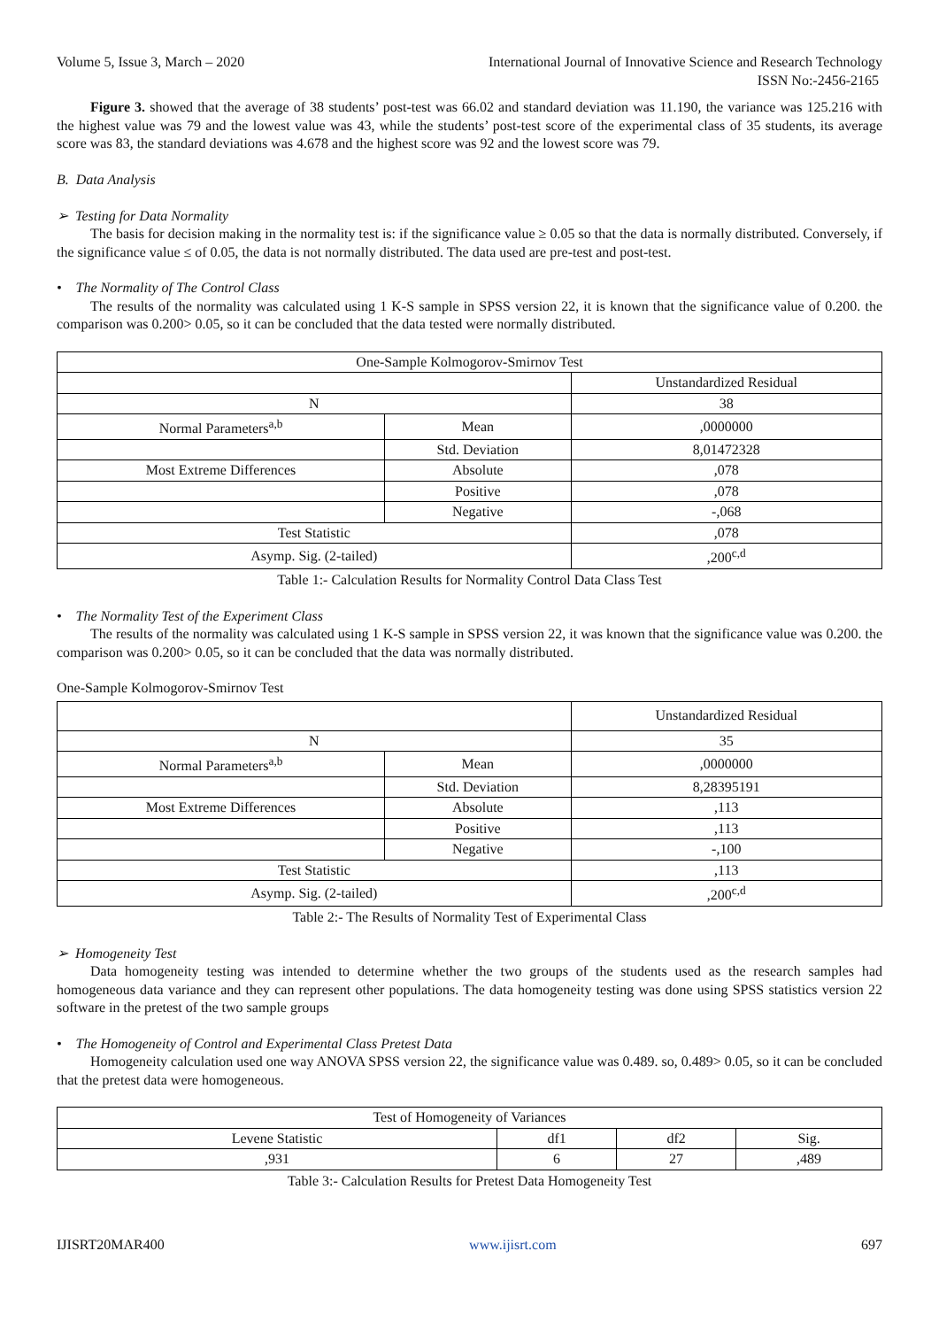Volume 5, Issue 3, March – 2020 International Journal of Innovative Science and Research Technology
ISSN No:-2456-2165
Figure 3. showed that the average of 38 students’ post-test was 66.02 and standard deviation was 11.190, the variance was 125.216 with the highest value was 79 and the lowest value was 43, while the students’ post-test score of the experimental class of 35 students, its average score was 83, the standard deviations was 4.678 and the highest score was 92 and the lowest score was 79.
B. Data Analysis
➢ Testing for Data Normality
The basis for decision making in the normality test is: if the significance value ≥ 0.05 so that the data is normally distributed. Conversely, if the significance value ≤ of 0.05, the data is not normally distributed. The data used are pre-test and post-test.
• The Normality of The Control Class
The results of the normality was calculated using 1 K-S sample in SPSS version 22, it is known that the significance value of 0.200. the comparison was 0.200> 0.05, so it can be concluded that the data tested were normally distributed.
| One-Sample Kolmogorov-Smirnov Test | | |
| | | Unstandardized Residual |
| N | | 38 |
| Normal Parameters<sup>a,b</sup> | Mean | ,0000000 |
| | Std. Deviation | 8,01472328 |
| Most Extreme Differences | Absolute | ,078 |
| | Positive | ,078 |
| | Negative | -,068 |
| Test Statistic | | ,078 |
| Asymp. Sig. (2-tailed) | | ,200<sup>c,d</sup> |
Table 1:- Calculation Results for Normality Control Data Class Test
• The Normality Test of the Experiment Class
The results of the normality was calculated using 1 K-S sample in SPSS version 22, it was known that the significance value was 0.200. the comparison was 0.200> 0.05, so it can be concluded that the data was normally distributed.
One-Sample Kolmogorov-Smirnov Test
| | | Unstandardized Residual |
| N | | 35 |
| Normal Parameters<sup>a,b</sup> | Mean | ,0000000 |
| | Std. Deviation | 8,28395191 |
| Most Extreme Differences | Absolute | ,113 |
| | Positive | ,113 |
| | Negative | -,100 |
| Test Statistic | | ,113 |
| Asymp. Sig. (2-tailed) | | ,200<sup>c,d</sup> |
Table 2:- The Results of Normality Test of Experimental Class
➢ Homogeneity Test
Data homogeneity testing was intended to determine whether the two groups of the students used as the research samples had homogeneous data variance and they can represent other populations. The data homogeneity testing was done using SPSS statistics version 22 software in the pretest of the two sample groups
• The Homogeneity of Control and Experimental Class Pretest Data
Homogeneity calculation used one way ANOVA SPSS version 22, the significance value was 0.489. so, 0.489> 0.05, so it can be concluded that the pretest data were homogeneous.
| Test of Homogeneity of Variances | | | |
| Levene Statistic | df1 | df2 | Sig. |
| ,931 | 6 | 27 | ,489 |
Table 3:- Calculation Results for Pretest Data Homogeneity Test
IJISRT20MAR400 www.ijisrt.com 697